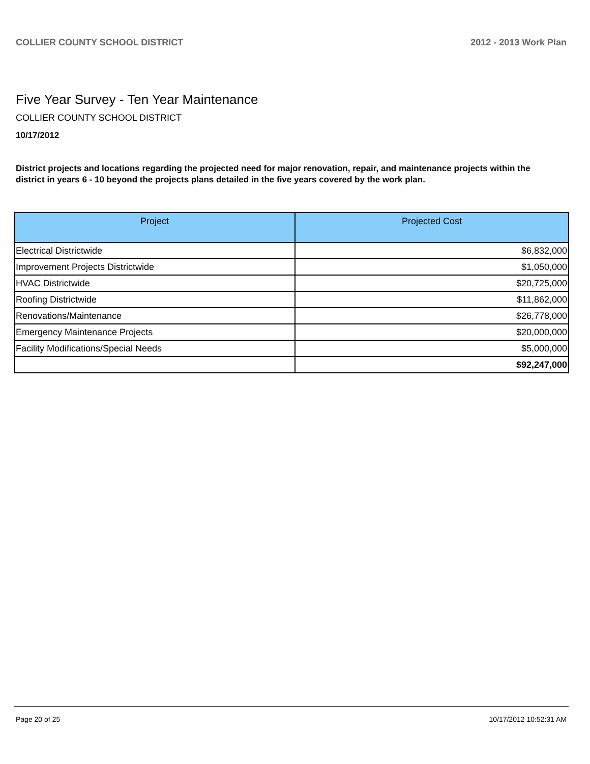COLLIER COUNTY SCHOOL DISTRICT 2012 - 2013 Work Plan
Five Year Survey - Ten Year Maintenance
COLLIER COUNTY SCHOOL DISTRICT
10/17/2012
District projects and locations regarding the projected need for major renovation, repair, and maintenance projects within the district in years 6 - 10 beyond the projects plans detailed in the five years covered by the work plan.
| Project | Projected Cost |
| --- | --- |
| Electrical Districtwide | $6,832,000 |
| Improvement Projects Districtwide | $1,050,000 |
| HVAC Districtwide | $20,725,000 |
| Roofing Districtwide | $11,862,000 |
| Renovations/Maintenance | $26,778,000 |
| Emergency Maintenance Projects | $20,000,000 |
| Facility Modifications/Special Needs | $5,000,000 |
| | $92,247,000 |
Page 20 of 25 10/17/2012 10:52:31 AM